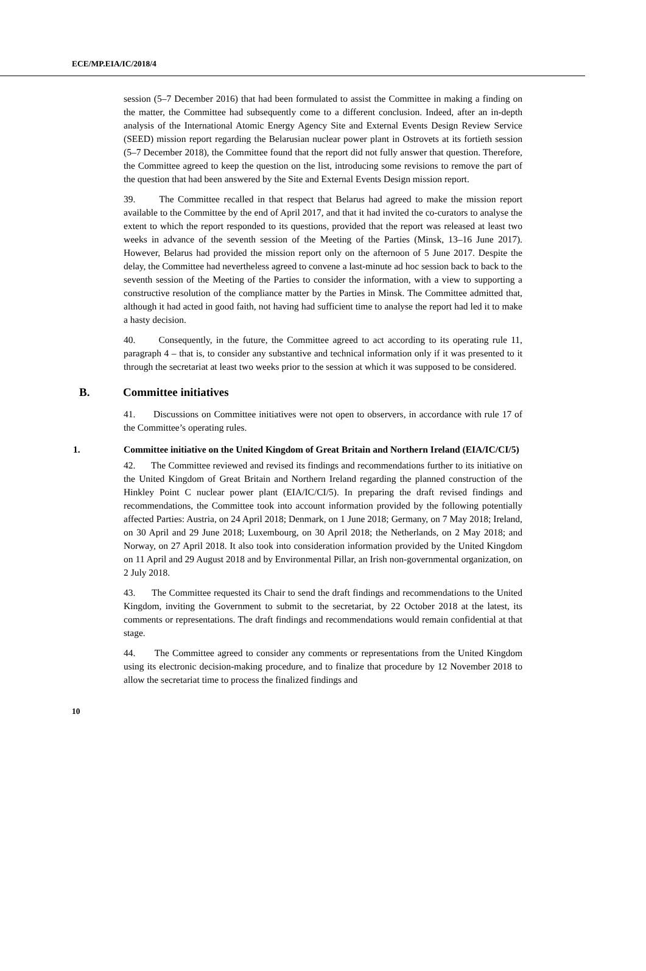ECE/MP.EIA/IC/2018/4
session (5–7 December 2016) that had been formulated to assist the Committee in making a finding on the matter, the Committee had subsequently come to a different conclusion. Indeed, after an in-depth analysis of the International Atomic Energy Agency Site and External Events Design Review Service (SEED) mission report regarding the Belarusian nuclear power plant in Ostrovets at its fortieth session (5–7 December 2018), the Committee found that the report did not fully answer that question. Therefore, the Committee agreed to keep the question on the list, introducing some revisions to remove the part of the question that had been answered by the Site and External Events Design mission report.
39. The Committee recalled in that respect that Belarus had agreed to make the mission report available to the Committee by the end of April 2017, and that it had invited the co-curators to analyse the extent to which the report responded to its questions, provided that the report was released at least two weeks in advance of the seventh session of the Meeting of the Parties (Minsk, 13–16 June 2017). However, Belarus had provided the mission report only on the afternoon of 5 June 2017. Despite the delay, the Committee had nevertheless agreed to convene a last-minute ad hoc session back to back to the seventh session of the Meeting of the Parties to consider the information, with a view to supporting a constructive resolution of the compliance matter by the Parties in Minsk. The Committee admitted that, although it had acted in good faith, not having had sufficient time to analyse the report had led it to make a hasty decision.
40. Consequently, in the future, the Committee agreed to act according to its operating rule 11, paragraph 4 – that is, to consider any substantive and technical information only if it was presented to it through the secretariat at least two weeks prior to the session at which it was supposed to be considered.
B. Committee initiatives
41. Discussions on Committee initiatives were not open to observers, in accordance with rule 17 of the Committee’s operating rules.
1. Committee initiative on the United Kingdom of Great Britain and Northern Ireland (EIA/IC/CI/5)
42. The Committee reviewed and revised its findings and recommendations further to its initiative on the United Kingdom of Great Britain and Northern Ireland regarding the planned construction of the Hinkley Point C nuclear power plant (EIA/IC/CI/5). In preparing the draft revised findings and recommendations, the Committee took into account information provided by the following potentially affected Parties: Austria, on 24 April 2018; Denmark, on 1 June 2018; Germany, on 7 May 2018; Ireland, on 30 April and 29 June 2018; Luxembourg, on 30 April 2018; the Netherlands, on 2 May 2018; and Norway, on 27 April 2018. It also took into consideration information provided by the United Kingdom on 11 April and 29 August 2018 and by Environmental Pillar, an Irish non-governmental organization, on 2 July 2018.
43. The Committee requested its Chair to send the draft findings and recommendations to the United Kingdom, inviting the Government to submit to the secretariat, by 22 October 2018 at the latest, its comments or representations. The draft findings and recommendations would remain confidential at that stage.
44. The Committee agreed to consider any comments or representations from the United Kingdom using its electronic decision-making procedure, and to finalize that procedure by 12 November 2018 to allow the secretariat time to process the finalized findings and
10